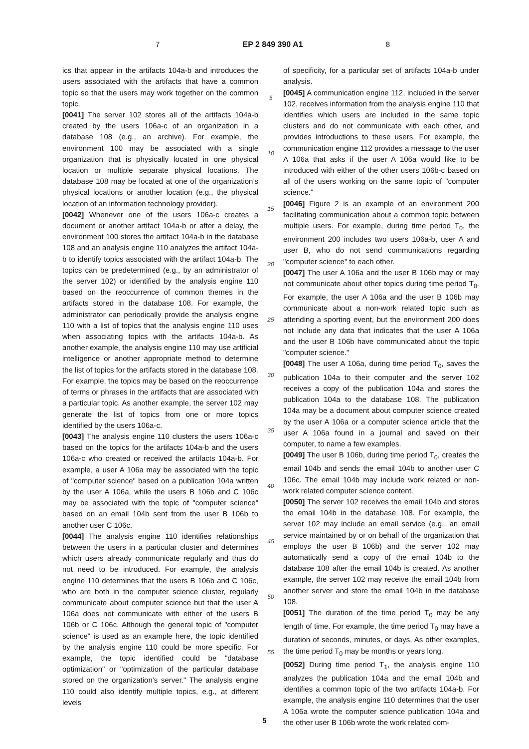7 EP 2 849 390 A1 8
ics that appear in the artifacts 104a-b and introduces the users associated with the artifacts that have a common topic so that the users may work together on the common topic.
[0041] The server 102 stores all of the artifacts 104a-b created by the users 106a-c of an organization in a database 108 (e.g., an archive). For example, the environment 100 may be associated with a single organization that is physically located in one physical location or multiple separate physical locations. The database 108 may be located at one of the organization’s physical locations or another location (e.g., the physical location of an information technology provider).
[0042] Whenever one of the users 106a-c creates a document or another artifact 104a-b or after a delay, the environment 100 stores the artifact 104a-b in the database 108 and an analysis engine 110 analyzes the artifact 104a-b to identify topics associated with the artifact 104a-b. The topics can be predetermined (e.g., by an administrator of the server 102) or identified by the analysis engine 110 based on the reoccurrence of common themes in the artifacts stored in the database 108. For example, the administrator can periodically provide the analysis engine 110 with a list of topics that the analysis engine 110 uses when associating topics with the artifacts 104a-b. As another example, the analysis engine 110 may use artificial intelligence or another appropriate method to determine the list of topics for the artifacts stored in the database 108. For example, the topics may be based on the reoccurrence of terms or phrases in the artifacts that are associated with a particular topic. As another example, the server 102 may generate the list of topics from one or more topics identified by the users 106a-c.
[0043] The analysis engine 110 clusters the users 106a-c based on the topics for the artifacts 104a-b and the users 106a-c who created or received the artifacts 104a-b. For example, a user A 106a may be associated with the topic of "computer science" based on a publication 104a written by the user A 106a, while the users B 106b and C 106c may be associated with the topic of "computer science" based on an email 104b sent from the user B 106b to another user C 106c.
[0044] The analysis engine 110 identifies relationships between the users in a particular cluster and determines which users already communicate regularly and thus do not need to be introduced. For example, the analysis engine 110 determines that the users B 106b and C 106c, who are both in the computer science cluster, regularly communicate about computer science but that the user A 106a does not communicate with either of the users B 106b or C 106c. Although the general topic of "computer science" is used as an example here, the topic identified by the analysis engine 110 could be more specific. For example, the topic identified could be "database optimization" or "optimization of the particular database stored on the organization’s server." The analysis engine 110 could also identify multiple topics, e.g., at different levels
5
10
15
20
25
30
35
40
45
50
55
of specificity, for a particular set of artifacts 104a-b under analysis.
[0045] A communication engine 112, included in the server 102, receives information from the analysis engine 110 that identifies which users are included in the same topic clusters and do not communicate with each other, and provides introductions to these users. For example, the communication engine 112 provides a message to the user A 106a that asks if the user A 106a would like to be introduced with either of the other users 106b-c based on all of the users working on the same topic of "computer science."
[0046] Figure 2 is an example of an environment 200 facilitating communication about a common topic between multiple users. For example, during time period T<sub>0</sub>, the environment 200 includes two users 106a-b, user A and user B, who do not send communications regarding "computer science" to each other.
[0047] The user A 106a and the user B 106b may or may not communicate about other topics during time period T<sub>0</sub>. For example, the user A 106a and the user B 106b may communicate about a non-work related topic such as attending a sporting event, but the environment 200 does not include any data that indicates that the user A 106a and the user B 106b have communicated about the topic "computer science."
[0048] The user A 106a, during time period T<sub>0</sub>, saves the publication 104a to their computer and the server 102 receives a copy of the publication 104a and stores the publication 104a to the database 108. The publication 104a may be a document about computer science created by the user A 106a or a computer science article that the user A 106a found in a journal and saved on their computer, to name a few examples.
[0049] The user B 106b, during time period T<sub>0</sub>, creates the email 104b and sends the email 104b to another user C 106c. The email 104b may include work related or non-work related computer science content.
[0050] The server 102 receives the email 104b and stores the email 104b in the database 108. For example, the server 102 may include an email service (e.g., an email service maintained by or on behalf of the organization that employs the user B 106b) and the server 102 may automatically send a copy of the email 104b to the database 108 after the email 104b is created. As another example, the server 102 may receive the email 104b from another server and store the email 104b in the database 108.
[0051] The duration of the time period T<sub>0</sub> may be any length of time. For example, the time period T<sub>0</sub> may have a duration of seconds, minutes, or days. As other examples, the time period T<sub>0</sub> may be months or years long.
[0052] During time period T<sub>1</sub>, the analysis engine 110 analyzes the publication 104a and the email 104b and identifies a common topic of the two artifacts 104a-b. For example, the analysis engine 110 determines that the user A 106a wrote the computer science publication 104a and the other user B 106b wrote the work related com-
5